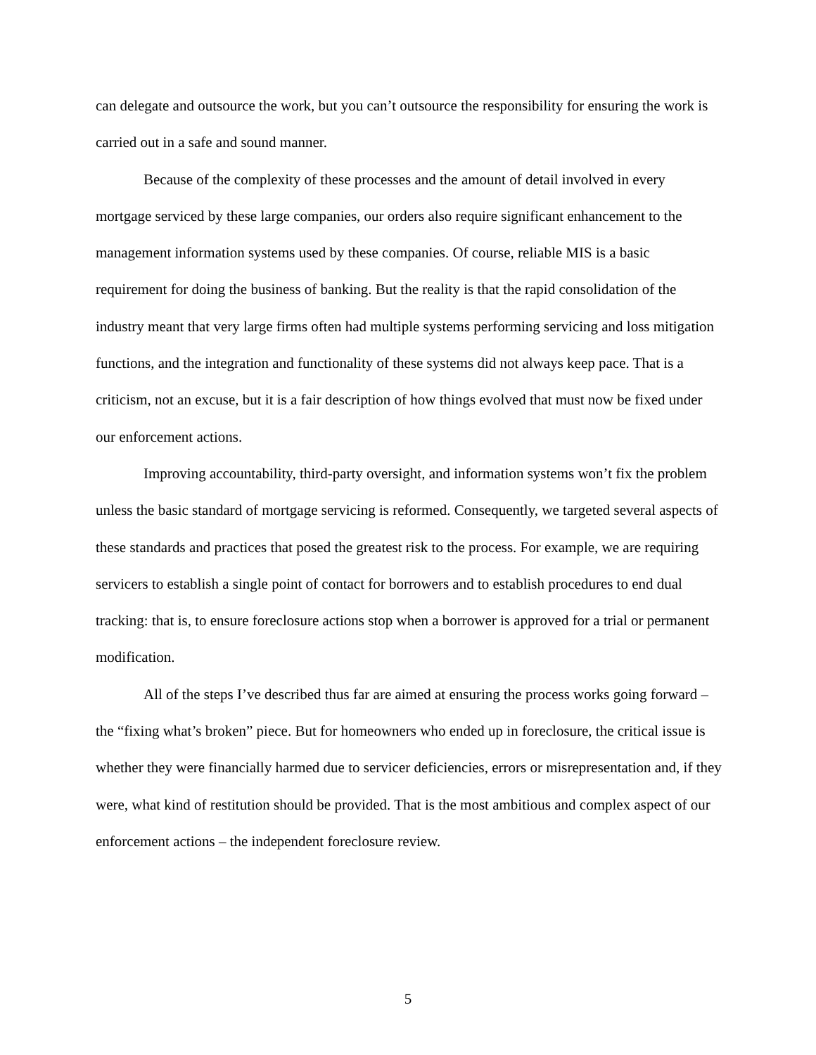can delegate and outsource the work, but you can’t outsource the responsibility for ensuring the work is carried out in a safe and sound manner.
Because of the complexity of these processes and the amount of detail involved in every mortgage serviced by these large companies, our orders also require significant enhancement to the management information systems used by these companies. Of course, reliable MIS is a basic requirement for doing the business of banking. But the reality is that the rapid consolidation of the industry meant that very large firms often had multiple systems performing servicing and loss mitigation functions, and the integration and functionality of these systems did not always keep pace. That is a criticism, not an excuse, but it is a fair description of how things evolved that must now be fixed under our enforcement actions.
Improving accountability, third-party oversight, and information systems won’t fix the problem unless the basic standard of mortgage servicing is reformed. Consequently, we targeted several aspects of these standards and practices that posed the greatest risk to the process. For example, we are requiring servicers to establish a single point of contact for borrowers and to establish procedures to end dual tracking: that is, to ensure foreclosure actions stop when a borrower is approved for a trial or permanent modification.
All of the steps I’ve described thus far are aimed at ensuring the process works going forward – the “fixing what’s broken” piece. But for homeowners who ended up in foreclosure, the critical issue is whether they were financially harmed due to servicer deficiencies, errors or misrepresentation and, if they were, what kind of restitution should be provided. That is the most ambitious and complex aspect of our enforcement actions – the independent foreclosure review.
5